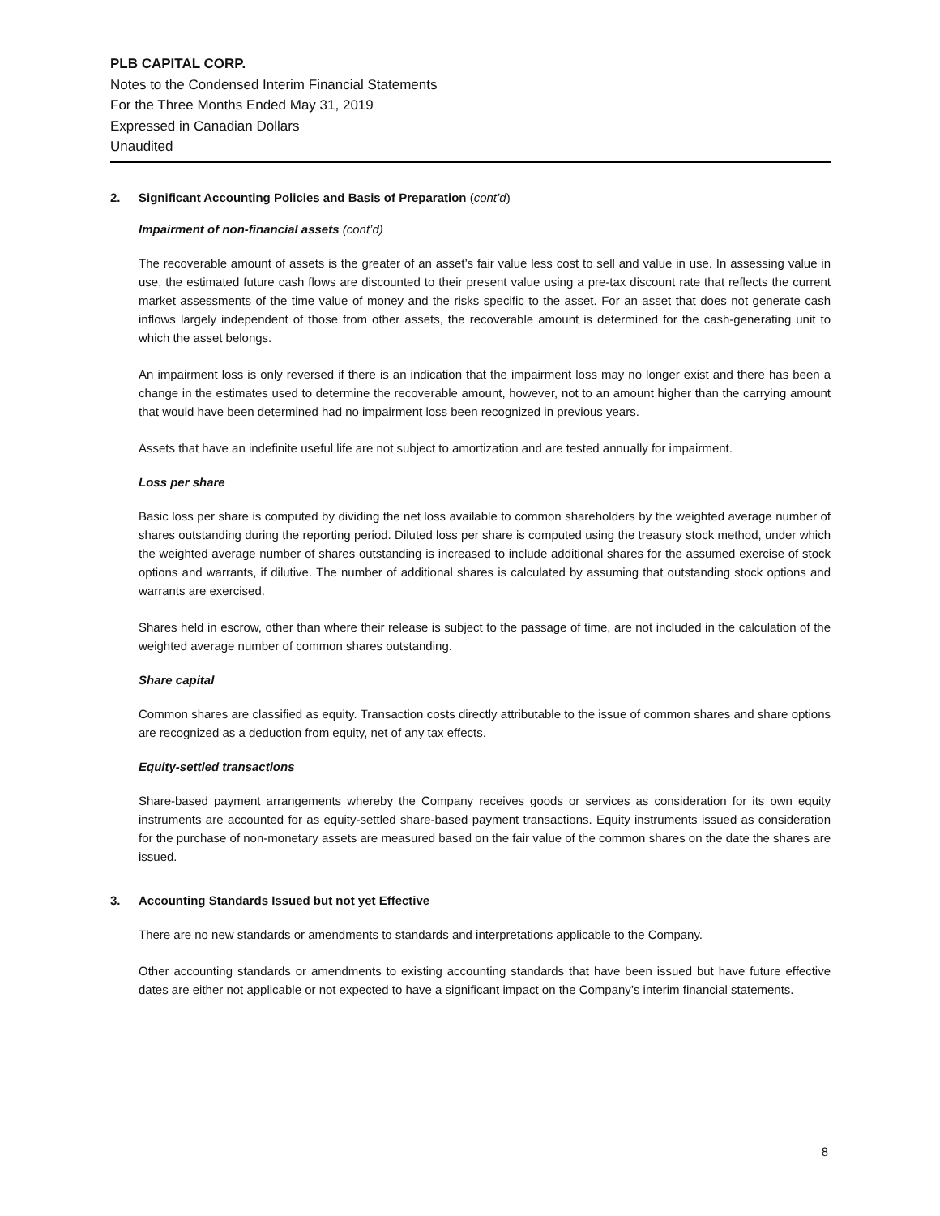PLB CAPITAL CORP.
Notes to the Condensed Interim Financial Statements
For the Three Months Ended May 31, 2019
Expressed in Canadian Dollars
Unaudited
2. Significant Accounting Policies and Basis of Preparation (cont’d)
Impairment of non-financial assets (cont’d)
The recoverable amount of assets is the greater of an asset’s fair value less cost to sell and value in use. In assessing value in use, the estimated future cash flows are discounted to their present value using a pre-tax discount rate that reflects the current market assessments of the time value of money and the risks specific to the asset. For an asset that does not generate cash inflows largely independent of those from other assets, the recoverable amount is determined for the cash-generating unit to which the asset belongs.
An impairment loss is only reversed if there is an indication that the impairment loss may no longer exist and there has been a change in the estimates used to determine the recoverable amount, however, not to an amount higher than the carrying amount that would have been determined had no impairment loss been recognized in previous years.
Assets that have an indefinite useful life are not subject to amortization and are tested annually for impairment.
Loss per share
Basic loss per share is computed by dividing the net loss available to common shareholders by the weighted average number of shares outstanding during the reporting period. Diluted loss per share is computed using the treasury stock method, under which the weighted average number of shares outstanding is increased to include additional shares for the assumed exercise of stock options and warrants, if dilutive. The number of additional shares is calculated by assuming that outstanding stock options and warrants are exercised.
Shares held in escrow, other than where their release is subject to the passage of time, are not included in the calculation of the weighted average number of common shares outstanding.
Share capital
Common shares are classified as equity. Transaction costs directly attributable to the issue of common shares and share options are recognized as a deduction from equity, net of any tax effects.
Equity-settled transactions
Share-based payment arrangements whereby the Company receives goods or services as consideration for its own equity instruments are accounted for as equity-settled share-based payment transactions. Equity instruments issued as consideration for the purchase of non-monetary assets are measured based on the fair value of the common shares on the date the shares are issued.
3. Accounting Standards Issued but not yet Effective
There are no new standards or amendments to standards and interpretations applicable to the Company.
Other accounting standards or amendments to existing accounting standards that have been issued but have future effective dates are either not applicable or not expected to have a significant impact on the Company’s interim financial statements.
8